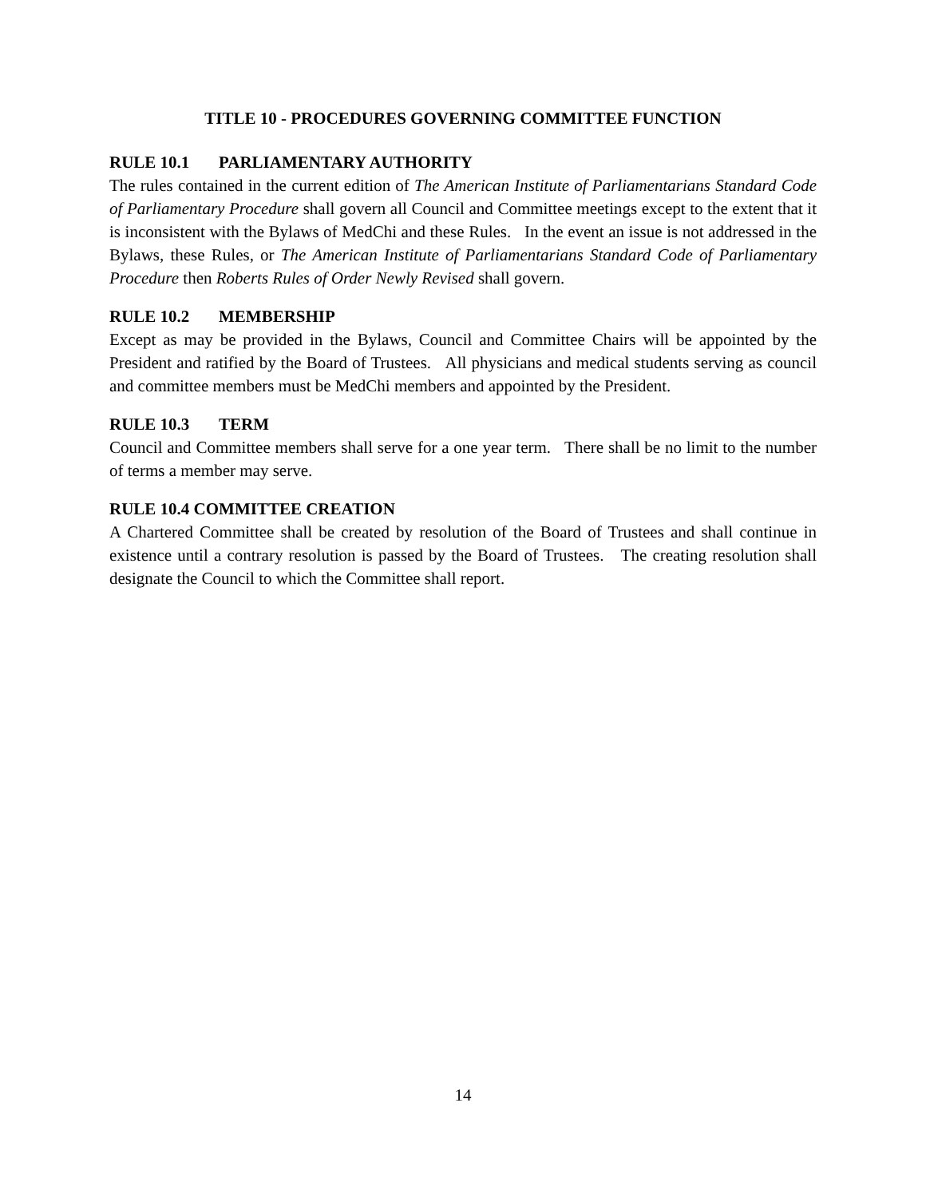TITLE 10 - PROCEDURES GOVERNING COMMITTEE FUNCTION
RULE 10.1 PARLIAMENTARY AUTHORITY
The rules contained in the current edition of The American Institute of Parliamentarians Standard Code of Parliamentary Procedure shall govern all Council and Committee meetings except to the extent that it is inconsistent with the Bylaws of MedChi and these Rules. In the event an issue is not addressed in the Bylaws, these Rules, or The American Institute of Parliamentarians Standard Code of Parliamentary Procedure then Roberts Rules of Order Newly Revised shall govern.
RULE 10.2 MEMBERSHIP
Except as may be provided in the Bylaws, Council and Committee Chairs will be appointed by the President and ratified by the Board of Trustees. All physicians and medical students serving as council and committee members must be MedChi members and appointed by the President.
RULE 10.3 TERM
Council and Committee members shall serve for a one year term. There shall be no limit to the number of terms a member may serve.
RULE 10.4 COMMITTEE CREATION
A Chartered Committee shall be created by resolution of the Board of Trustees and shall continue in existence until a contrary resolution is passed by the Board of Trustees. The creating resolution shall designate the Council to which the Committee shall report.
14